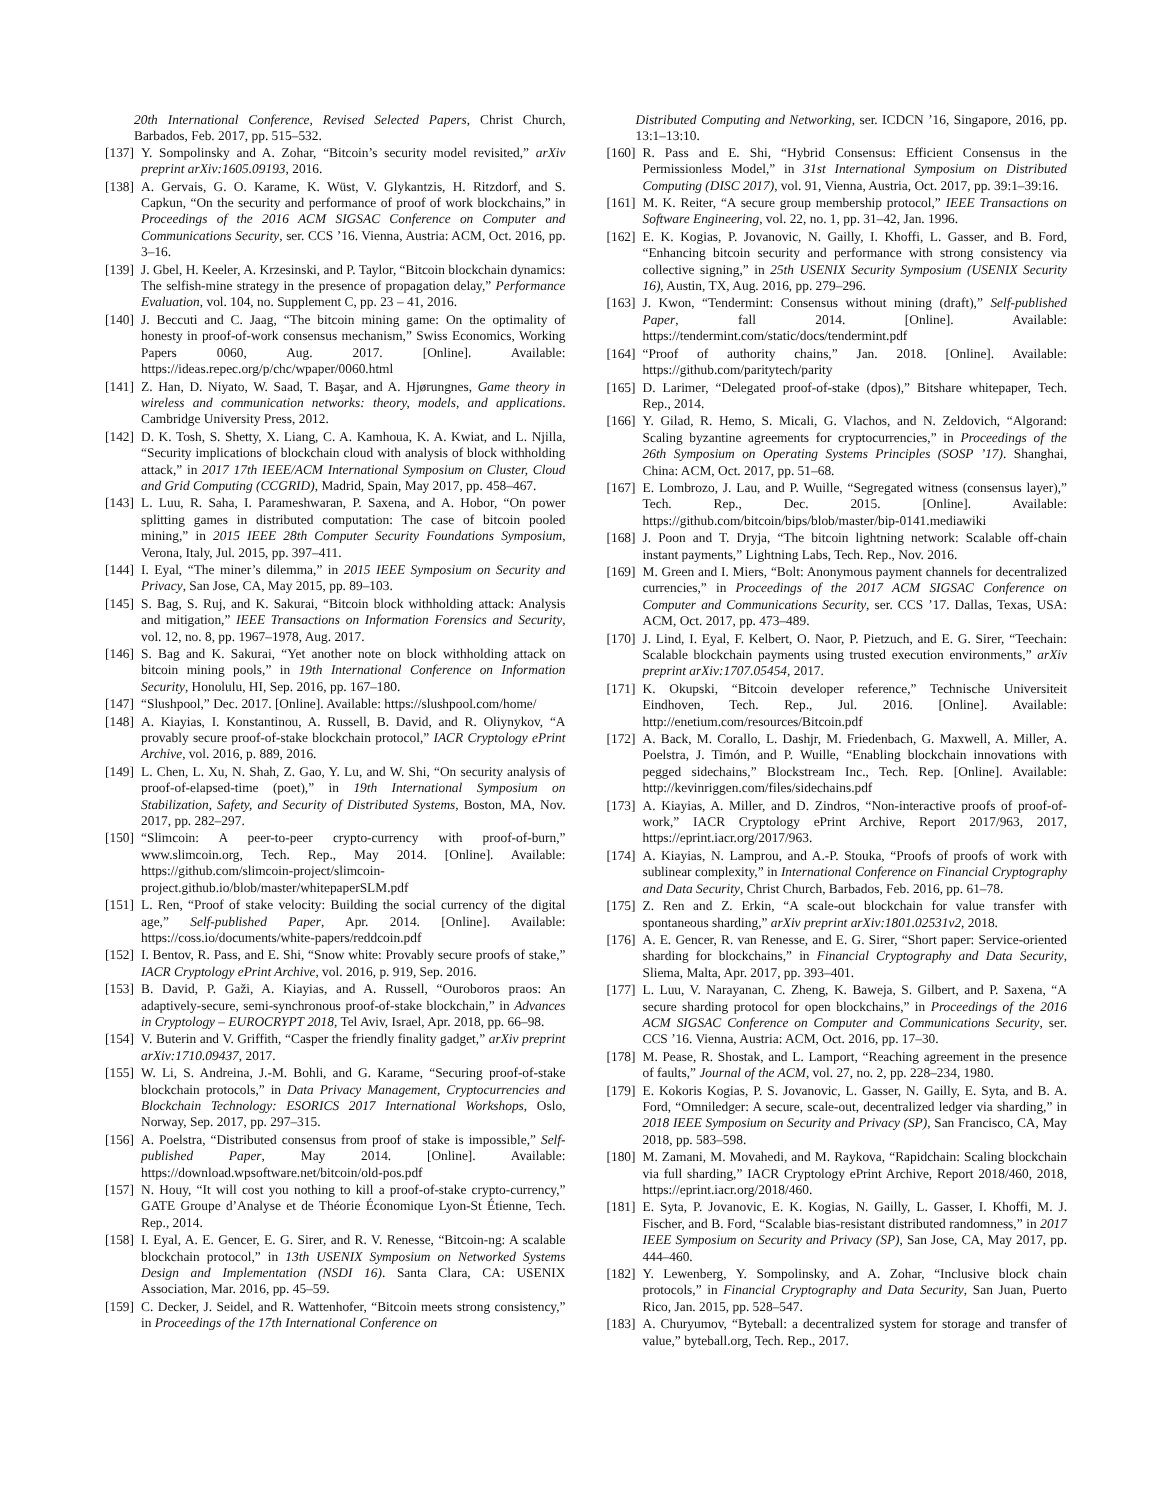20th International Conference, Revised Selected Papers, Christ Church, Barbados, Feb. 2017, pp. 515–532.
[137] Y. Sompolinsky and A. Zohar, “Bitcoin’s security model revisited,” arXiv preprint arXiv:1605.09193, 2016.
[138] A. Gervais, G. O. Karame, K. Wüst, V. Glykantzis, H. Ritzdorf, and S. Capkun, “On the security and performance of proof of work blockchains,” in Proceedings of the 2016 ACM SIGSAC Conference on Computer and Communications Security, ser. CCS ’16. Vienna, Austria: ACM, Oct. 2016, pp. 3–16.
[139] J. Gbel, H. Keeler, A. Krzesinski, and P. Taylor, “Bitcoin blockchain dynamics: The selfish-mine strategy in the presence of propagation delay,” Performance Evaluation, vol. 104, no. Supplement C, pp. 23 – 41, 2016.
[140] J. Beccuti and C. Jaag, “The bitcoin mining game: On the optimality of honesty in proof-of-work consensus mechanism,” Swiss Economics, Working Papers 0060, Aug. 2017. [Online]. Available: https://ideas.repec.org/p/chc/wpaper/0060.html
[141] Z. Han, D. Niyato, W. Saad, T. Başar, and A. Hjørungnes, Game theory in wireless and communication networks: theory, models, and applications. Cambridge University Press, 2012.
[142] D. K. Tosh, S. Shetty, X. Liang, C. A. Kamhoua, K. A. Kwiat, and L. Njilla, “Security implications of blockchain cloud with analysis of block withholding attack,” in 2017 17th IEEE/ACM International Symposium on Cluster, Cloud and Grid Computing (CCGRID), Madrid, Spain, May 2017, pp. 458–467.
[143] L. Luu, R. Saha, I. Parameshwaran, P. Saxena, and A. Hobor, “On power splitting games in distributed computation: The case of bitcoin pooled mining,” in 2015 IEEE 28th Computer Security Foundations Symposium, Verona, Italy, Jul. 2015, pp. 397–411.
[144] I. Eyal, “The miner’s dilemma,” in 2015 IEEE Symposium on Security and Privacy, San Jose, CA, May 2015, pp. 89–103.
[145] S. Bag, S. Ruj, and K. Sakurai, “Bitcoin block withholding attack: Analysis and mitigation,” IEEE Transactions on Information Forensics and Security, vol. 12, no. 8, pp. 1967–1978, Aug. 2017.
[146] S. Bag and K. Sakurai, “Yet another note on block withholding attack on bitcoin mining pools,” in 19th International Conference on Information Security, Honolulu, HI, Sep. 2016, pp. 167–180.
[147] “Slushpool,” Dec. 2017. [Online]. Available: https://slushpool.com/home/
[148] A. Kiayias, I. Konstantinou, A. Russell, B. David, and R. Oliynykov, “A provably secure proof-of-stake blockchain protocol,” IACR Cryptology ePrint Archive, vol. 2016, p. 889, 2016.
[149] L. Chen, L. Xu, N. Shah, Z. Gao, Y. Lu, and W. Shi, “On security analysis of proof-of-elapsed-time (poet),” in 19th International Symposium on Stabilization, Safety, and Security of Distributed Systems, Boston, MA, Nov. 2017, pp. 282–297.
[150] “Slimcoin: A peer-to-peer crypto-currency with proof-of-burn,” www.slimcoin.org, Tech. Rep., May 2014. [Online]. Available: https://github.com/slimcoin-project/slimcoin-project.github.io/blob/master/whitepaperSLM.pdf
[151] L. Ren, “Proof of stake velocity: Building the social currency of the digital age,” Self-published Paper, Apr. 2014. [Online]. Available: https://coss.io/documents/white-papers/reddcoin.pdf
[152] I. Bentov, R. Pass, and E. Shi, “Snow white: Provably secure proofs of stake,” IACR Cryptology ePrint Archive, vol. 2016, p. 919, Sep. 2016.
[153] B. David, P. Gaži, A. Kiayias, and A. Russell, “Ouroboros praos: An adaptively-secure, semi-synchronous proof-of-stake blockchain,” in Advances in Cryptology – EUROCRYPT 2018, Tel Aviv, Israel, Apr. 2018, pp. 66–98.
[154] V. Buterin and V. Griffith, “Casper the friendly finality gadget,” arXiv preprint arXiv:1710.09437, 2017.
[155] W. Li, S. Andreina, J.-M. Bohli, and G. Karame, “Securing proof-of-stake blockchain protocols,” in Data Privacy Management, Cryptocurrencies and Blockchain Technology: ESORICS 2017 International Workshops, Oslo, Norway, Sep. 2017, pp. 297–315.
[156] A. Poelstra, “Distributed consensus from proof of stake is impossible,” Self-published Paper, May 2014. [Online]. Available: https://download.wpsoftware.net/bitcoin/old-pos.pdf
[157] N. Houy, “It will cost you nothing to kill a proof-of-stake crypto-currency,” GATE Groupe d’Analyse et de Théorie Économique Lyon-St Étienne, Tech. Rep., 2014.
[158] I. Eyal, A. E. Gencer, E. G. Sirer, and R. V. Renesse, “Bitcoin-ng: A scalable blockchain protocol,” in 13th USENIX Symposium on Networked Systems Design and Implementation (NSDI 16). Santa Clara, CA: USENIX Association, Mar. 2016, pp. 45–59.
[159] C. Decker, J. Seidel, and R. Wattenhofer, “Bitcoin meets strong consistency,” in Proceedings of the 17th International Conference on
Distributed Computing and Networking, ser. ICDCN ’16, Singapore, 2016, pp. 13:1–13:10.
[160] R. Pass and E. Shi, “Hybrid Consensus: Efficient Consensus in the Permissionless Model,” in 31st International Symposium on Distributed Computing (DISC 2017), vol. 91, Vienna, Austria, Oct. 2017, pp. 39:1–39:16.
[161] M. K. Reiter, “A secure group membership protocol,” IEEE Transactions on Software Engineering, vol. 22, no. 1, pp. 31–42, Jan. 1996.
[162] E. K. Kogias, P. Jovanovic, N. Gailly, I. Khoffi, L. Gasser, and B. Ford, “Enhancing bitcoin security and performance with strong consistency via collective signing,” in 25th USENIX Security Symposium (USENIX Security 16), Austin, TX, Aug. 2016, pp. 279–296.
[163] J. Kwon, “Tendermint: Consensus without mining (draft),” Self-published Paper, fall 2014. [Online]. Available: https://tendermint.com/static/docs/tendermint.pdf
[164] “Proof of authority chains,” Jan. 2018. [Online]. Available: https://github.com/paritytech/parity
[165] D. Larimer, “Delegated proof-of-stake (dpos),” Bitshare whitepaper, Tech. Rep., 2014.
[166] Y. Gilad, R. Hemo, S. Micali, G. Vlachos, and N. Zeldovich, “Algorand: Scaling byzantine agreements for cryptocurrencies,” in Proceedings of the 26th Symposium on Operating Systems Principles (SOSP ’17). Shanghai, China: ACM, Oct. 2017, pp. 51–68.
[167] E. Lombrozo, J. Lau, and P. Wuille, “Segregated witness (consensus layer),” Tech. Rep., Dec. 2015. [Online]. Available: https://github.com/bitcoin/bips/blob/master/bip-0141.mediawiki
[168] J. Poon and T. Dryja, “The bitcoin lightning network: Scalable off-chain instant payments,” Lightning Labs, Tech. Rep., Nov. 2016.
[169] M. Green and I. Miers, “Bolt: Anonymous payment channels for decentralized currencies,” in Proceedings of the 2017 ACM SIGSAC Conference on Computer and Communications Security, ser. CCS ’17. Dallas, Texas, USA: ACM, Oct. 2017, pp. 473–489.
[170] J. Lind, I. Eyal, F. Kelbert, O. Naor, P. Pietzuch, and E. G. Sirer, “Teechain: Scalable blockchain payments using trusted execution environments,” arXiv preprint arXiv:1707.05454, 2017.
[171] K. Okupski, “Bitcoin developer reference,” Technische Universiteit Eindhoven, Tech. Rep., Jul. 2016. [Online]. Available: http://enetium.com/resources/Bitcoin.pdf
[172] A. Back, M. Corallo, L. Dashjr, M. Friedenbach, G. Maxwell, A. Miller, A. Poelstra, J. Timón, and P. Wuille, “Enabling blockchain innovations with pegged sidechains,” Blockstream Inc., Tech. Rep. [Online]. Available: http://kevinriggen.com/files/sidechains.pdf
[173] A. Kiayias, A. Miller, and D. Zindros, “Non-interactive proofs of proof-of-work,” IACR Cryptology ePrint Archive, Report 2017/963, 2017, https://eprint.iacr.org/2017/963.
[174] A. Kiayias, N. Lamprou, and A.-P. Stouka, “Proofs of proofs of work with sublinear complexity,” in International Conference on Financial Cryptography and Data Security, Christ Church, Barbados, Feb. 2016, pp. 61–78.
[175] Z. Ren and Z. Erkin, “A scale-out blockchain for value transfer with spontaneous sharding,” arXiv preprint arXiv:1801.02531v2, 2018.
[176] A. E. Gencer, R. van Renesse, and E. G. Sirer, “Short paper: Service-oriented sharding for blockchains,” in Financial Cryptography and Data Security, Sliema, Malta, Apr. 2017, pp. 393–401.
[177] L. Luu, V. Narayanan, C. Zheng, K. Baweja, S. Gilbert, and P. Saxena, “A secure sharding protocol for open blockchains,” in Proceedings of the 2016 ACM SIGSAC Conference on Computer and Communications Security, ser. CCS ’16. Vienna, Austria: ACM, Oct. 2016, pp. 17–30.
[178] M. Pease, R. Shostak, and L. Lamport, “Reaching agreement in the presence of faults,” Journal of the ACM, vol. 27, no. 2, pp. 228–234, 1980.
[179] E. Kokoris Kogias, P. S. Jovanovic, L. Gasser, N. Gailly, E. Syta, and B. A. Ford, “Omniledger: A secure, scale-out, decentralized ledger via sharding,” in 2018 IEEE Symposium on Security and Privacy (SP), San Francisco, CA, May 2018, pp. 583–598.
[180] M. Zamani, M. Movahedi, and M. Raykova, “Rapidchain: Scaling blockchain via full sharding,” IACR Cryptology ePrint Archive, Report 2018/460, 2018, https://eprint.iacr.org/2018/460.
[181] E. Syta, P. Jovanovic, E. K. Kogias, N. Gailly, L. Gasser, I. Khoffi, M. J. Fischer, and B. Ford, “Scalable bias-resistant distributed randomness,” in 2017 IEEE Symposium on Security and Privacy (SP), San Jose, CA, May 2017, pp. 444–460.
[182] Y. Lewenberg, Y. Sompolinsky, and A. Zohar, “Inclusive block chain protocols,” in Financial Cryptography and Data Security, San Juan, Puerto Rico, Jan. 2015, pp. 528–547.
[183] A. Churyumov, “Byteball: a decentralized system for storage and transfer of value,” byteball.org, Tech. Rep., 2017.